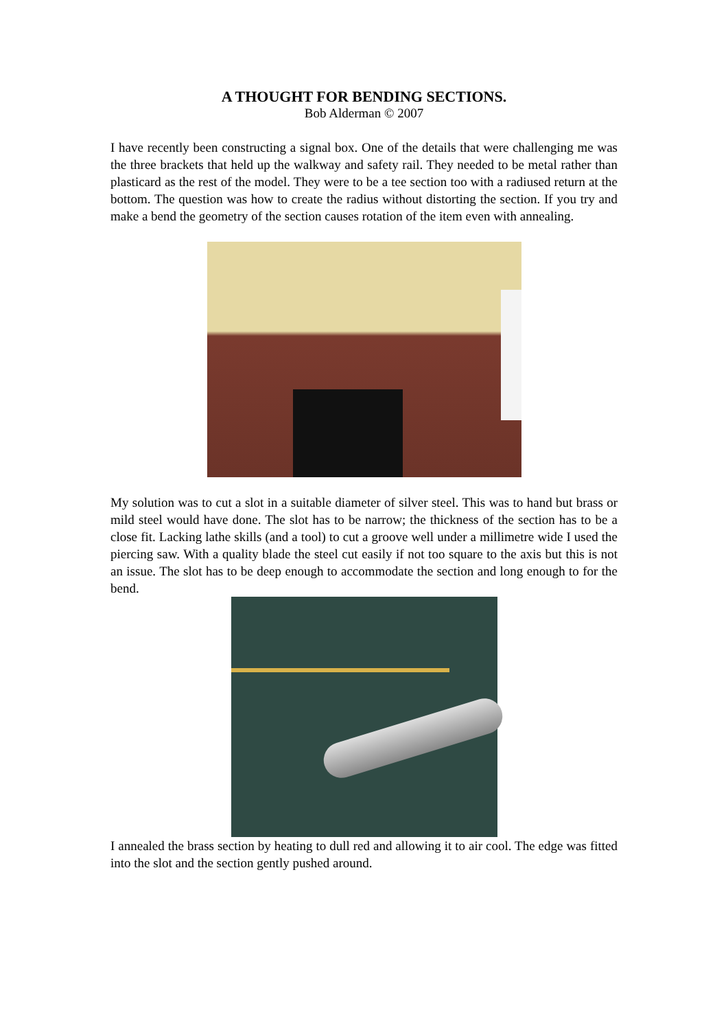A THOUGHT FOR BENDING SECTIONS.
Bob Alderman © 2007
I have recently been constructing a signal box. One of the details that were challenging me was the three brackets that held up the walkway and safety rail. They needed to be metal rather than plasticard as the rest of the model. They were to be a tee section too with a radiused return at the bottom. The question was how to create the radius without distorting the section. If you try and make a bend the geometry of the section causes rotation of the item even with annealing.
My solution was to cut a slot in a suitable diameter of silver steel. This was to hand but brass or mild steel would have done. The slot has to be narrow; the thickness of the section has to be a close fit. Lacking lathe skills (and a tool) to cut a groove well under a millimetre wide I used the piercing saw. With a quality blade the steel cut easily if not too square to the axis but this is not an issue. The slot has to be deep enough to accommodate the section and long enough to for the bend.
I annealed the brass section by heating to dull red and allowing it to air cool. The edge was fitted into the slot and the section gently pushed around.